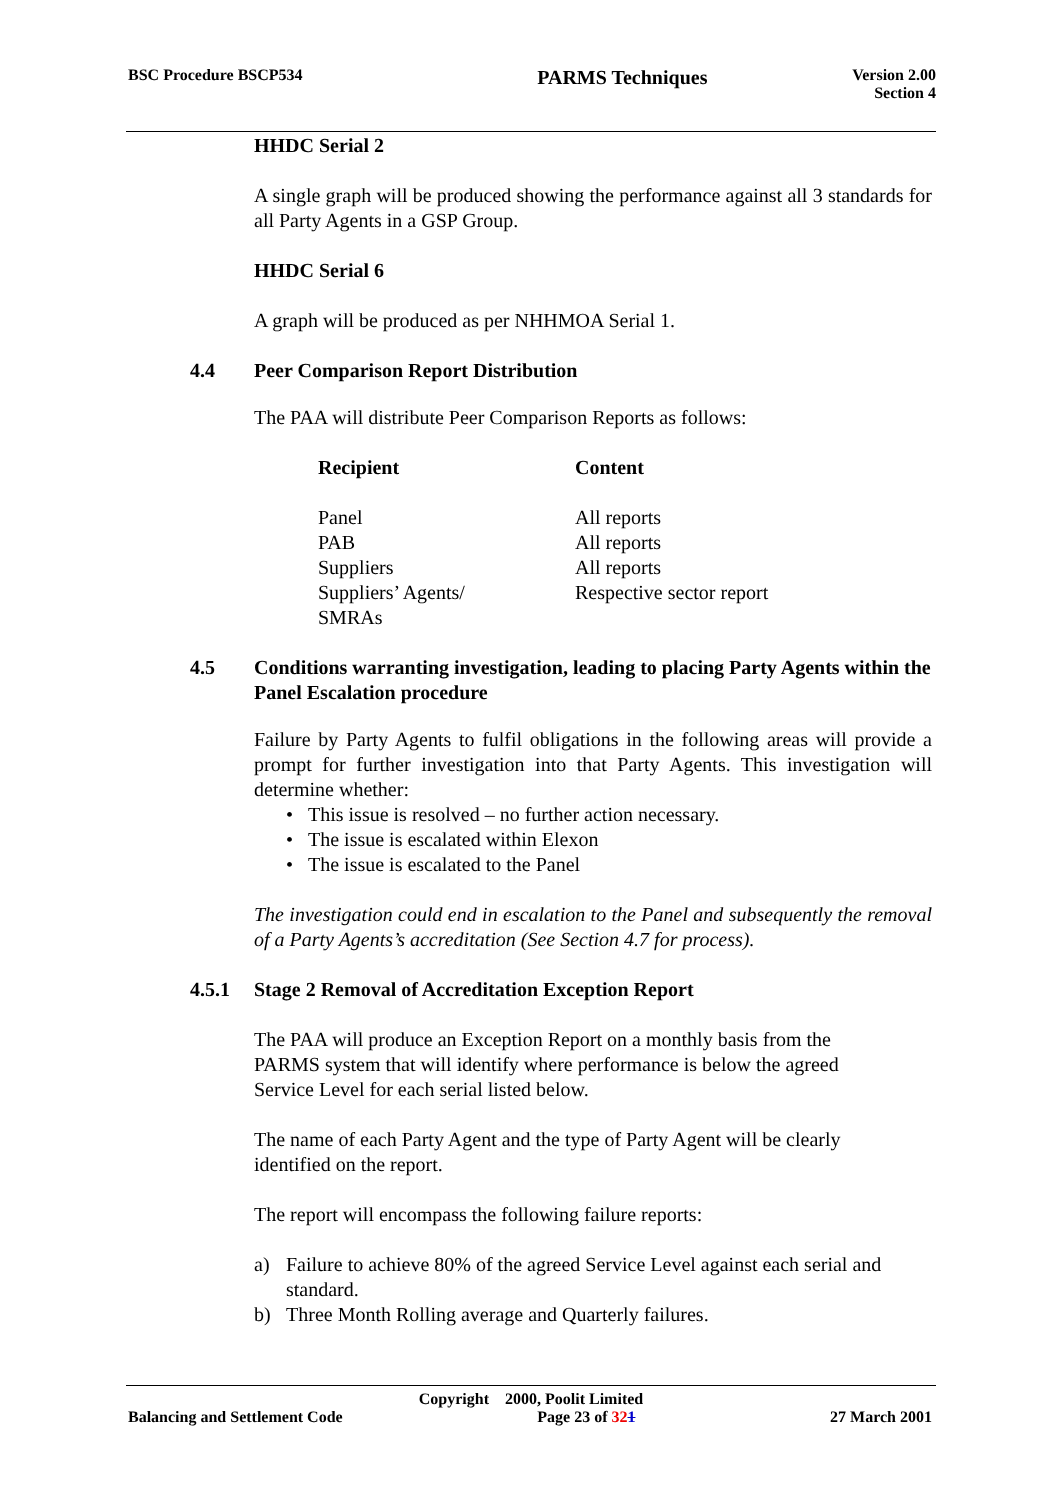BSC Procedure BSCP534 PARMS Techniques Version 2.00
Section 4
HHDC Serial 2
A single graph will be produced showing the performance against all 3 standards for all Party Agents in a GSP Group.
HHDC Serial 6
A graph will be produced as per NHHMOA Serial 1.
4.4 Peer Comparison Report Distribution
The PAA will distribute Peer Comparison Reports as follows:
| Recipient | Content |
| --- | --- |
| Panel | All reports |
| PAB | All reports |
| Suppliers | All reports |
| Suppliers’ Agents/ SMRAs | Respective sector report |
4.5 Conditions warranting investigation, leading to placing Party Agents within the Panel Escalation procedure
Failure by Party Agents to fulfil obligations in the following areas will provide a prompt for further investigation into that Party Agents. This investigation will determine whether:
• This issue is resolved – no further action necessary.
• The issue is escalated within Elexon
• The issue is escalated to the Panel
The investigation could end in escalation to the Panel and subsequently the removal of a Party Agents’s accreditation (See Section 4.7 for process).
4.5.1 Stage 2 Removal of Accreditation Exception Report
The PAA will produce an Exception Report on a monthly basis from the
PARMS system that will identify where performance is below the agreed
Service Level for each serial listed below.
The name of each Party Agent and the type of Party Agent will be clearly
identified on the report.
The report will encompass the following failure reports:
a) Failure to achieve 80% of the agreed Service Level against each serial and standard.
b) Three Month Rolling average and Quarterly failures.
Copyright 2000, Poolit Limited
Balancing and Settlement Code Page 23 of 321 27 March 2001